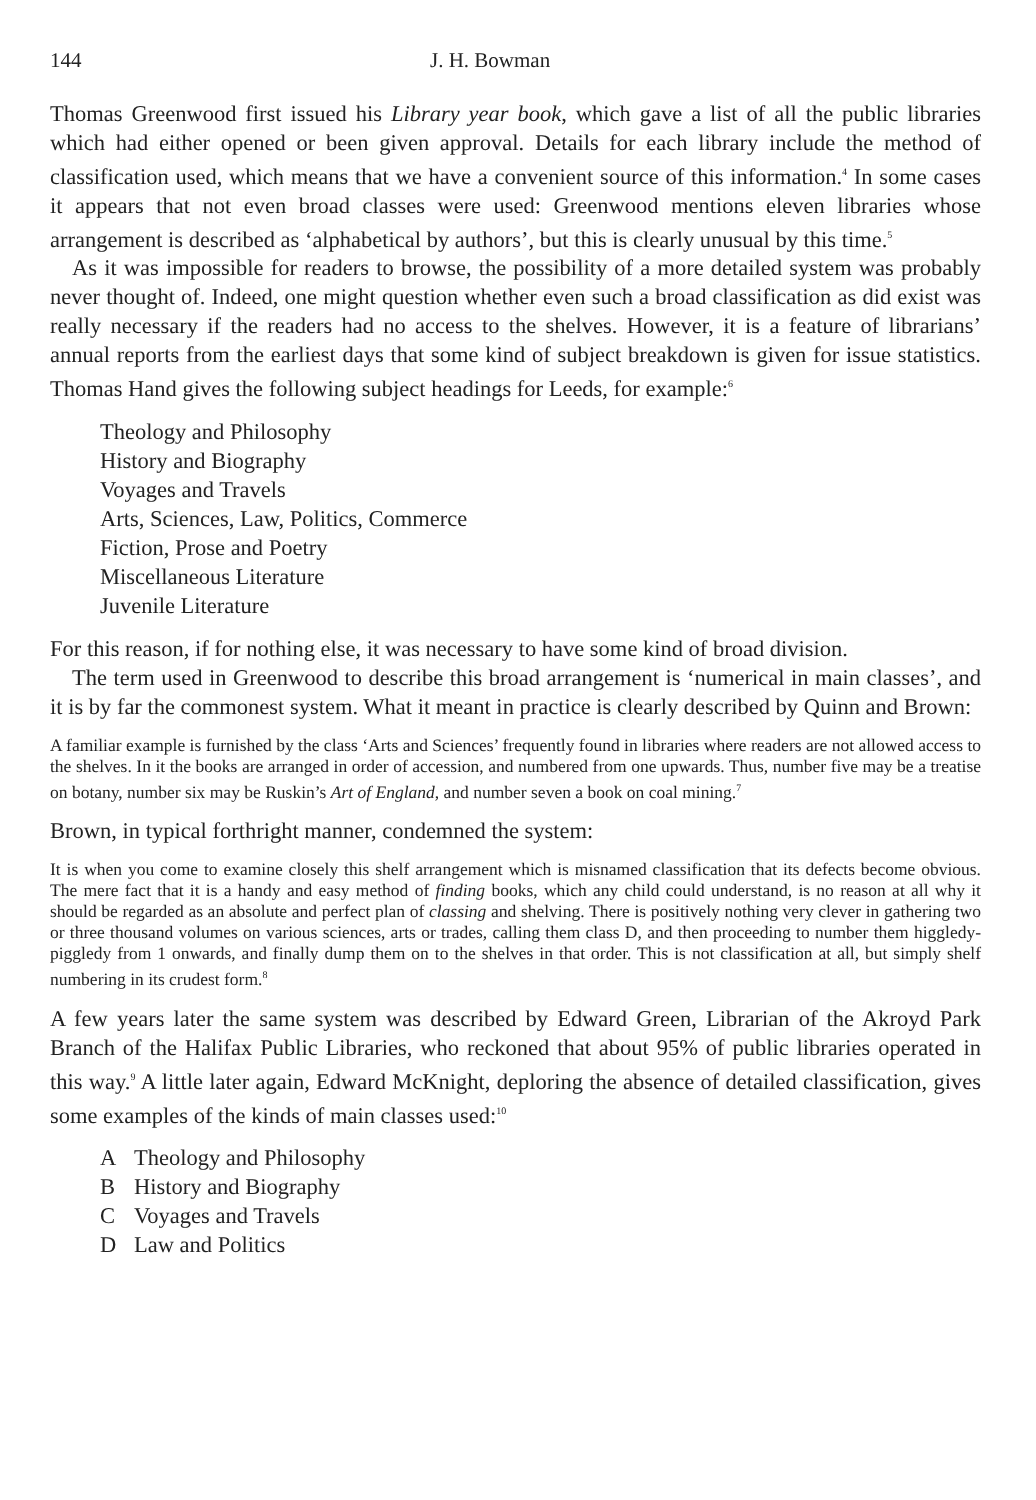144 J. H. Bowman
Thomas Greenwood first issued his Library year book, which gave a list of all the public libraries which had either opened or been given approval. Details for each library include the method of classification used, which means that we have a convenient source of this information.<sup>4</sup> In some cases it appears that not even broad classes were used: Greenwood mentions eleven libraries whose arrangement is described as ‘alphabetical by authors’, but this is clearly unusual by this time.<sup>5</sup>
As it was impossible for readers to browse, the possibility of a more detailed system was probably never thought of. Indeed, one might question whether even such a broad classification as did exist was really necessary if the readers had no access to the shelves. However, it is a feature of librarians’ annual reports from the earliest days that some kind of subject breakdown is given for issue statistics. Thomas Hand gives the following subject headings for Leeds, for example:<sup>6</sup>
Theology and Philosophy
History and Biography
Voyages and Travels
Arts, Sciences, Law, Politics, Commerce
Fiction, Prose and Poetry
Miscellaneous Literature
Juvenile Literature
For this reason, if for nothing else, it was necessary to have some kind of broad division.
The term used in Greenwood to describe this broad arrangement is ‘numerical in main classes’, and it is by far the commonest system. What it meant in practice is clearly described by Quinn and Brown:
A familiar example is furnished by the class ‘Arts and Sciences’ frequently found in libraries where readers are not allowed access to the shelves. In it the books are arranged in order of accession, and numbered from one upwards. Thus, number five may be a treatise on botany, number six may be Ruskin’s Art of England, and number seven a book on coal mining.<sup>7</sup>
Brown, in typical forthright manner, condemned the system:
It is when you come to examine closely this shelf arrangement which is misnamed classification that its defects become obvious. The mere fact that it is a handy and easy method of finding books, which any child could understand, is no reason at all why it should be regarded as an absolute and perfect plan of classing and shelving. There is positively nothing very clever in gathering two or three thousand volumes on various sciences, arts or trades, calling them class D, and then proceeding to number them higgledy-piggledy from 1 onwards, and finally dump them on to the shelves in that order. This is not classification at all, but simply shelf numbering in its crudest form.<sup>8</sup>
A few years later the same system was described by Edward Green, Librarian of the Akroyd Park Branch of the Halifax Public Libraries, who reckoned that about 95% of public libraries operated in this way.<sup>9</sup> A little later again, Edward McKnight, deploring the absence of detailed classification, gives some examples of the kinds of main classes used:<sup>10</sup>
A Theology and Philosophy
B History and Biography
C Voyages and Travels
D Law and Politics